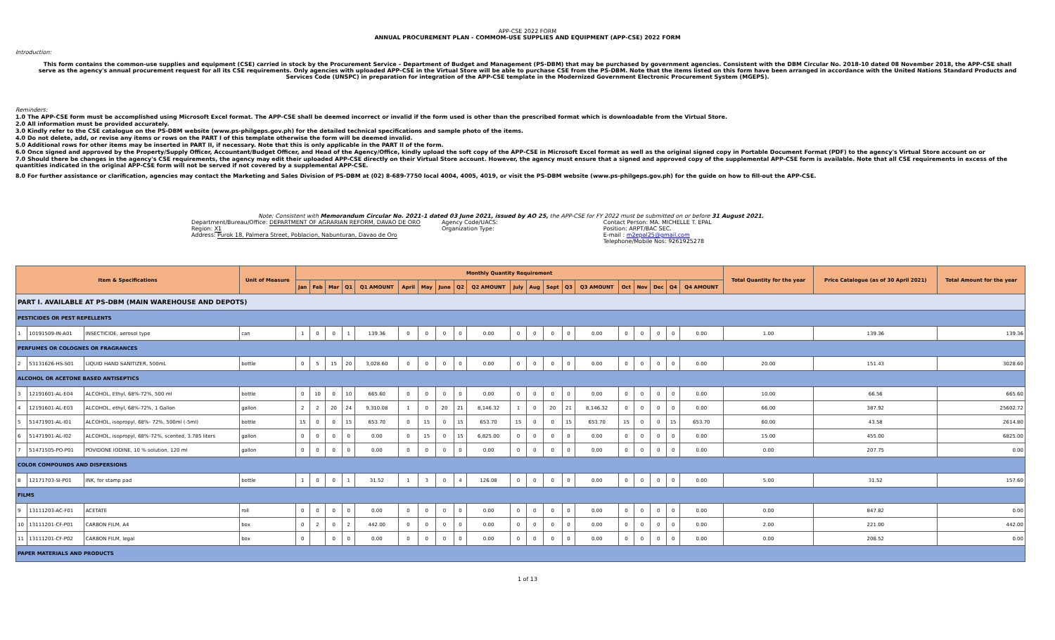APP-CSE 2022 FORM
ANNUAL PROCUREMENT PLAN - COMMOM-USE SUPPLIES AND EQUIPMENT (APP-CSE) 2022 FORM
Introduction:
This form contains the common-use supplies and equipment (CSE) carried in stock by the Procurement Service – Department of Budget and Management (PS-DBM) that may be purchased by government agencies. Consistent with the DBM Circular No. 2018-10 dated 08 November 2018, the APP-CSE shall serve as the agency's annual procurement request for all its CSE requirements. Only agencies with uploaded APP-CSE in the Virtual Store will be able to purchase CSE from the PS-DBM. Note that the items listed on this form have been arranged in accordance with the United Nations Standard Products and Services Code (UNSPC) in preparation for integration of the APP-CSE template in the Modernized Government Electronic Procurement System (MGEPS).
Reminders:
1.0 The APP-CSE form must be accomplished using Microsoft Excel format. The APP-CSE shall be deemed incorrect or invalid if the form used is other than the prescribed format which is downloadable from the Virtual Store.
2.0 All information must be provided accurately.
3.0 Kindly refer to the CSE catalogue on the PS-DBM website (www.ps-philgeps.gov.ph) for the detailed technical specifications and sample photo of the items.
4.0 Do not delete, add, or revise any items or rows on the PART I of this template otherwise the form will be deemed invalid.
5.0 Additional rows for other items may be inserted in PART II, if necessary. Note that this is only applicable in the PART II of the form.
6.0 Once signed and approved by the Property/Supply Officer, Accountant/Budget Officer, and Head of the Agency/Office, kindly upload the soft copy of the APP-CSE in Microsoft Excel format as well as the original signed copy in Portable Document Format (PDF) to the agency's Virtual Store account on or
7.0 Should there be changes in the agency's CSE requirements, the agency may edit their uploaded APP-CSE directly on their Virtual Store account. However, the agency must ensure that a signed and approved copy of the supplemental APP-CSE form is available. Note that all CSE requirements in excess of the quantities indicated in the original APP-CSE form will not be served if not covered by a supplemental APP-CSE.
8.0 For further assistance or clarification, agencies may contact the Marketing and Sales Division of PS-DBM at (02) 8-689-7750 local 4004, 4005, 4019, or visit the PS-DBM website (www.ps-philgeps.gov.ph) for the guide on how to fill-out the APP-CSE.
Note: Consistent with Memorandum Circular No. 2021-1 dated 03 June 2021, issued by AO 25, the APP-CSE for FY 2022 must be submitted on or before 31 August 2021.
Department/Bureau/Office: DEPARTMENT OF AGRARIAN REFORM, DAVAO DE ORO
Region: X1
Address: Purok 18, Palmera Street, Poblacion, Nabunturan, Davao de Oro
Agency Code/UACS:
Organization Type:
Contact Person: MA. MICHELLE T. EPAL
Position: ARPT/BAC SEC.
E-mail : m2epal25@gmail.com
Telephone/Mobile Nos: 9261925278
| Item & Specifications | | | Unit of Measure | Monthly Quantity Requirement | | | | | | | | | | | | | | | | | | | | Total Quantity for the year | Price Catalogue (as of 30 April 2021) | Total Amount for the year |
| --- | --- | --- | --- | --- | --- | --- | --- | --- | --- | --- | --- | --- | --- | --- | --- | --- | --- | --- | --- | --- | --- | --- | --- | --- | --- | --- |
| | | | | Jan | Feb | Mar | Q1 | Q1 AMOUNT | April | May | June | Q2 | Q2 AMOUNT | July | Aug | Sept | Q3 | Q3 AMOUNT | Oct | Nov | Dec | Q4 | Q4 AMOUNT | | | |
| PART I. AVAILABLE AT PS-DBM (MAIN WAREHOUSE AND DEPOTS) | | | | | | | | | | | | | | | | | | | | | | | | | | |
| PESTICIDES OR PEST REPELLENTS | | | | | | | | | | | | | | | | | | | | | | | | | | |
| 1 | 10191509-IN-A01 | INSECTICIDE, aerosol type | can | 1 | 0 | 0 | 1 | 139.36 | 0 | 0 | 0 | 0 | 0.00 | 0 | 0 | 0 | 0 | 0.00 | 0 | 0 | 0 | 0 | 0.00 | 1.00 | 139.36 | 139.36 |
| PERFUMES OR COLOGNES OR FRAGRANCES | | | | | | | | | | | | | | | | | | | | | | | | | | |
| 2 | 53131626-HS-S01 | LIQUID HAND SANITIZER, 500mL | bottle | 0 | 5 | 15 | 20 | 3,028.60 | 0 | 0 | 0 | 0 | 0.00 | 0 | 0 | 0 | 0 | 0.00 | 0 | 0 | 0 | 0 | 0.00 | 20.00 | 151.43 | 3028.60 |
| ALCOHOL OR ACETONE BASED ANTISEPTICS | | | | | | | | | | | | | | | | | | | | | | | | | | |
| 3 | 12191601-AL-E04 | ALCOHOL, Ethyl, 68%-72%, 500 ml | bottle | 0 | 10 | 0 | 10 | 665.60 | 0 | 0 | 0 | 0 | 0.00 | 0 | 0 | 0 | 0 | 0.00 | 0 | 0 | 0 | 0 | 0.00 | 10.00 | 66.56 | 665.60 |
| 4 | 12191601-AL-E03 | ALCOHOL, ethyl, 68%-72%, 1 Gallon | gallon | 2 | 2 | 20 | 24 | 9,310.08 | 1 | 0 | 20 | 21 | 8,146.32 | 1 | 0 | 20 | 21 | 8,146.32 | 0 | 0 | 0 | 0 | 0.00 | 66.00 | 387.92 | 25602.72 |
| 5 | 51471901-AL-I01 | ALCOHOL, isopropyl, 68%- 72%, 500ml (-5ml) | bottle | 15 | 0 | 0 | 15 | 653.70 | 0 | 15 | 0 | 15 | 653.70 | 15 | 0 | 0 | 15 | 653.70 | 15 | 0 | 0 | 15 | 653.70 | 60.00 | 43.58 | 2614.80 |
| 6 | 51471901-AL-I02 | ALCOHOL, isopropyl, 68%-72%, scented, 3.785 liters | gallon | 0 | 0 | 0 | 0 | 0.00 | 0 | 15 | 0 | 15 | 6,825.00 | 0 | 0 | 0 | 0 | 0.00 | 0 | 0 | 0 | 0 | 0.00 | 15.00 | 455.00 | 6825.00 |
| 7 | 51471505-PO-P01 | POVIDONE IODINE, 10 % solution, 120 ml | gallon | 0 | 0 | 0 | 0 | 0.00 | 0 | 0 | 0 | 0 | 0.00 | 0 | 0 | 0 | 0 | 0.00 | 0 | 0 | 0 | 0 | 0.00 | 0.00 | 207.75 | 0.00 |
| COLOR COMPOUNDS AND DISPERSIONS | | | | | | | | | | | | | | | | | | | | | | | | | | |
| 8 | 12171703-SI-P01 | INK, for stamp pad | bottle | 1 | 0 | 0 | 1 | 31.52 | 1 | 3 | 0 | 4 | 126.08 | 0 | 0 | 0 | 0 | 0.00 | 0 | 0 | 0 | 0 | 0.00 | 5.00 | 31.52 | 157.60 |
| FILMS | | | | | | | | | | | | | | | | | | | | | | | | | | |
| 9 | 13111203-AC-F01 | ACETATE | roll | 0 | 0 | 0 | 0 | 0.00 | 0 | 0 | 0 | 0 | 0.00 | 0 | 0 | 0 | 0 | 0.00 | 0 | 0 | 0 | 0 | 0.00 | 0.00 | 847.82 | 0.00 |
| 10 | 13111201-CF-P01 | CARBON FILM, A4 | box | 0 | 2 | 0 | 2 | 442.00 | 0 | 0 | 0 | 0 | 0.00 | 0 | 0 | 0 | 0 | 0.00 | 0 | 0 | 0 | 0 | 0.00 | 2.00 | 221.00 | 442.00 |
| 11 | 13111201-CF-P02 | CARBON FILM, legal | box | 0 | | 0 | 0 | 0.00 | 0 | 0 | 0 | 0 | 0.00 | 0 | 0 | 0 | 0 | 0.00 | 0 | 0 | 0 | 0 | 0.00 | 0.00 | 208.52 | 0.00 |
| PAPER MATERIALS AND PRODUCTS | | | | | | | | | | | | | | | | | | | | | | | | | | |
1 of 13